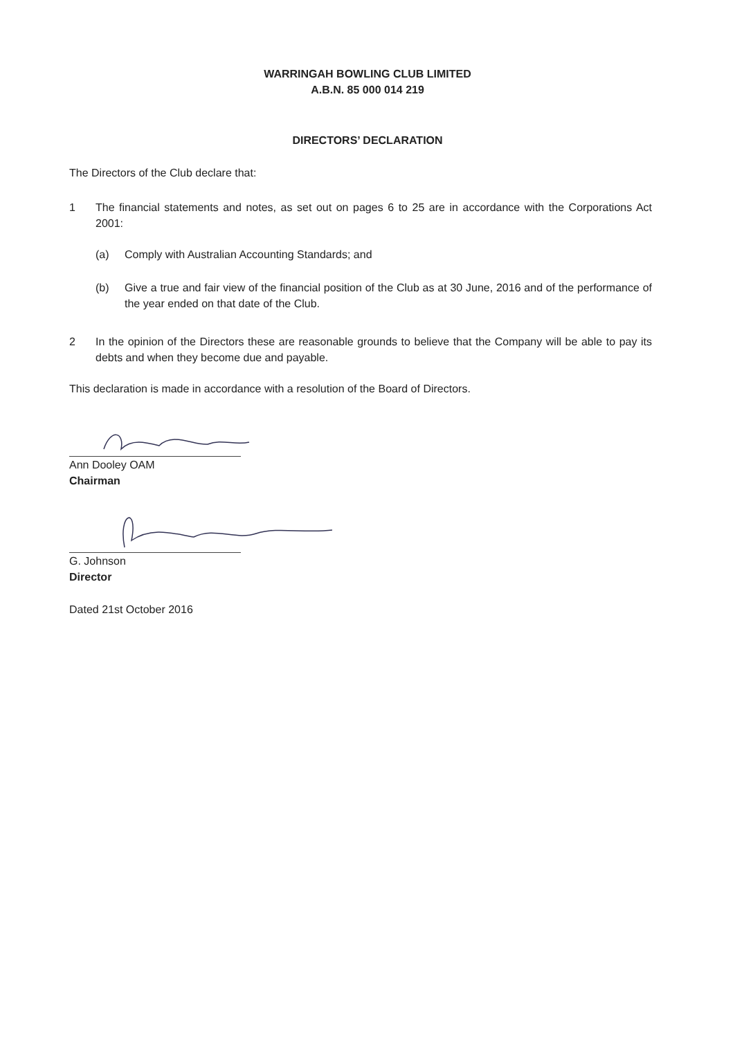WARRINGAH BOWLING CLUB LIMITED
A.B.N. 85 000 014 219
DIRECTORS’ DECLARATION
The Directors of the Club declare that:
1 The financial statements and notes, as set out on pages 6 to 25 are in accordance with the Corporations Act 2001:
(a) Comply with Australian Accounting Standards; and
(b) Give a true and fair view of the financial position of the Club as at 30 June, 2016 and of the performance of the year ended on that date of the Club.
2 In the opinion of the Directors these are reasonable grounds to believe that the Company will be able to pay its debts and when they become due and payable.
This declaration is made in accordance with a resolution of the Board of Directors.
Ann Dooley OAM
Chairman
G. Johnson
Director
Dated 21st October 2016